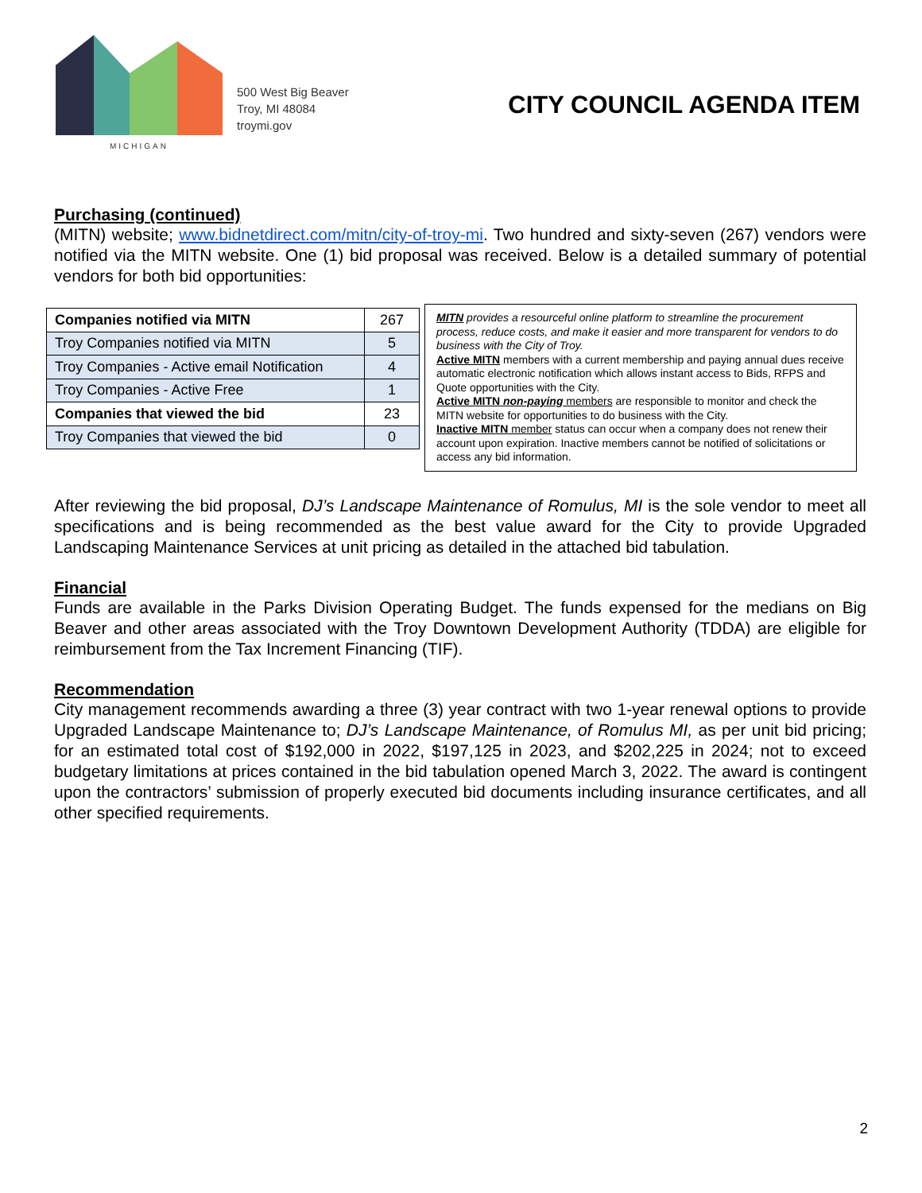MICHIGAN
500 West Big Beaver
Troy, MI 48084
troymi.gov
CITY COUNCIL AGENDA ITEM
Purchasing (continued)
(MITN) website; www.bidnetdirect.com/mitn/city-of-troy-mi. Two hundred and sixty-seven (267) vendors were notified via the MITN website. One (1) bid proposal was received. Below is a detailed summary of potential vendors for both bid opportunities:
| Companies notified via MITN | 267 |
| Troy Companies notified via MITN | 5 |
| Troy Companies - Active email Notification | 4 |
| Troy Companies - Active Free | 1 |
| Companies that viewed the bid | 23 |
| Troy Companies that viewed the bid | 0 |
MITN provides a resourceful online platform to streamline the procurement process, reduce costs, and make it easier and more transparent for vendors to do business with the City of Troy.
Active MITN members with a current membership and paying annual dues receive automatic electronic notification which allows instant access to Bids, RFPS and Quote opportunities with the City.
Active MITN non-paying members are responsible to monitor and check the MITN website for opportunities to do business with the City.
Inactive MITN member status can occur when a company does not renew their account upon expiration. Inactive members cannot be notified of solicitations or access any bid information.
After reviewing the bid proposal, DJ’s Landscape Maintenance of Romulus, MI is the sole vendor to meet all specifications and is being recommended as the best value award for the City to provide Upgraded Landscaping Maintenance Services at unit pricing as detailed in the attached bid tabulation.
Financial
Funds are available in the Parks Division Operating Budget. The funds expensed for the medians on Big Beaver and other areas associated with the Troy Downtown Development Authority (TDDA) are eligible for reimbursement from the Tax Increment Financing (TIF).
Recommendation
City management recommends awarding a three (3) year contract with two 1-year renewal options to provide Upgraded Landscape Maintenance to; DJ’s Landscape Maintenance, of Romulus MI, as per unit bid pricing; for an estimated total cost of $192,000 in 2022, $197,125 in 2023, and $202,225 in 2024; not to exceed budgetary limitations at prices contained in the bid tabulation opened March 3, 2022. The award is contingent upon the contractors’ submission of properly executed bid documents including insurance certificates, and all other specified requirements.
2